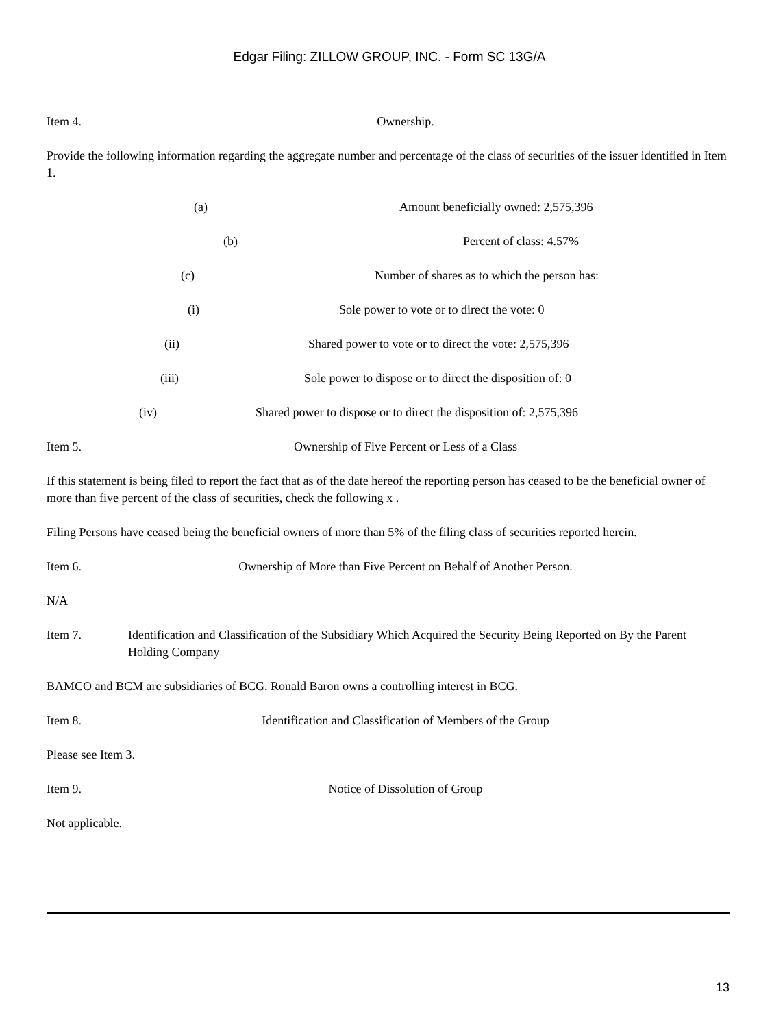Edgar Filing: ZILLOW GROUP, INC. - Form SC 13G/A
Item 4. Ownership.
Provide the following information regarding the aggregate number and percentage of the class of securities of the issuer identified in Item 1.
(a) Amount beneficially owned: 2,575,396
(b) Percent of class: 4.57%
(c) Number of shares as to which the person has:
(i) Sole power to vote or to direct the vote: 0
(ii) Shared power to vote or to direct the vote: 2,575,396
(iii) Sole power to dispose or to direct the disposition of: 0
(iv) Shared power to dispose or to direct the disposition of: 2,575,396
Item 5. Ownership of Five Percent or Less of a Class
If this statement is being filed to report the fact that as of the date hereof the reporting person has ceased to be the beneficial owner of more than five percent of the class of securities, check the following x .
Filing Persons have ceased being the beneficial owners of more than 5% of the filing class of securities reported herein.
Item 6. Ownership of More than Five Percent on Behalf of Another Person.
N/A
Item 7. Identification and Classification of the Subsidiary Which Acquired the Security Being Reported on By the Parent Holding Company
BAMCO and BCM are subsidiaries of BCG. Ronald Baron owns a controlling interest in BCG.
Item 8. Identification and Classification of Members of the Group
Please see Item 3.
Item 9. Notice of Dissolution of Group
Not applicable.
13